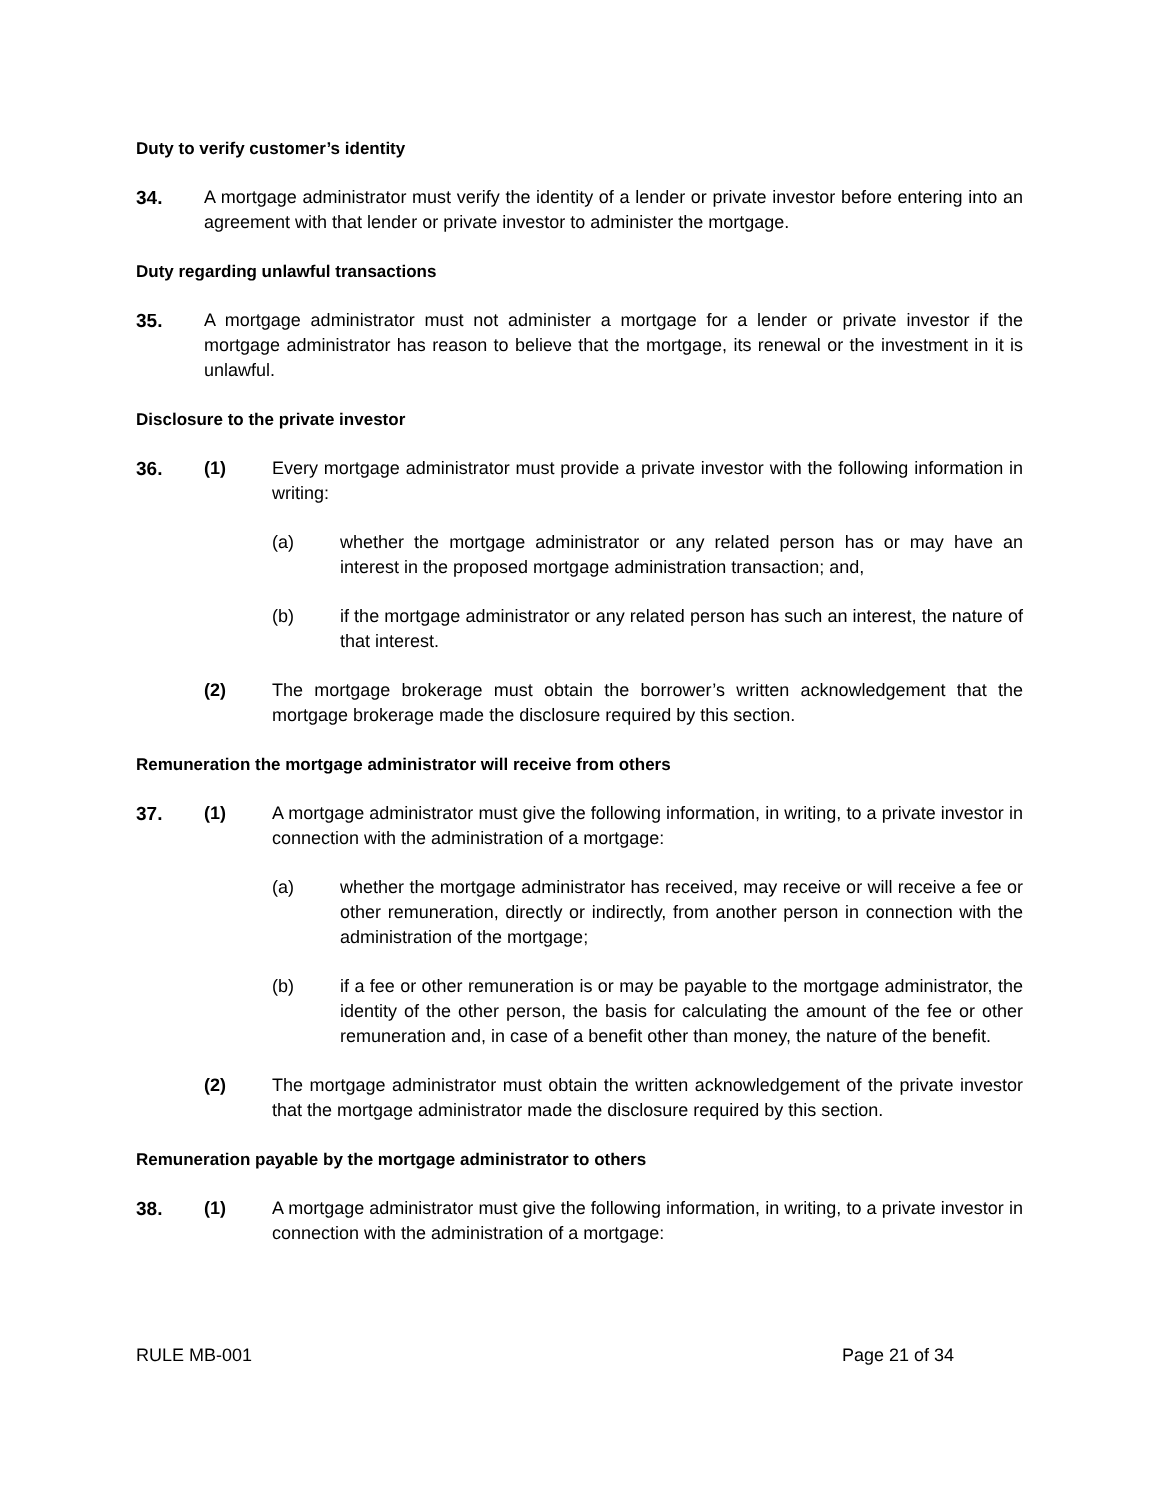Duty to verify customer’s identity
34. A mortgage administrator must verify the identity of a lender or private investor before entering into an agreement with that lender or private investor to administer the mortgage.
Duty regarding unlawful transactions
35. A mortgage administrator must not administer a mortgage for a lender or private investor if the mortgage administrator has reason to believe that the mortgage, its renewal or the investment in it is unlawful.
Disclosure to the private investor
36. (1) Every mortgage administrator must provide a private investor with the following information in writing:
(a) whether the mortgage administrator or any related person has or may have an interest in the proposed mortgage administration transaction; and,
(b) if the mortgage administrator or any related person has such an interest, the nature of that interest.
(2) The mortgage brokerage must obtain the borrower’s written acknowledgement that the mortgage brokerage made the disclosure required by this section.
Remuneration the mortgage administrator will receive from others
37. (1) A mortgage administrator must give the following information, in writing, to a private investor in connection with the administration of a mortgage:
(a) whether the mortgage administrator has received, may receive or will receive a fee or other remuneration, directly or indirectly, from another person in connection with the administration of the mortgage;
(b) if a fee or other remuneration is or may be payable to the mortgage administrator, the identity of the other person, the basis for calculating the amount of the fee or other remuneration and, in case of a benefit other than money, the nature of the benefit.
(2) The mortgage administrator must obtain the written acknowledgement of the private investor that the mortgage administrator made the disclosure required by this section.
Remuneration payable by the mortgage administrator to others
38. (1) A mortgage administrator must give the following information, in writing, to a private investor in connection with the administration of a mortgage:
RULE MB-001 Page 21 of 34